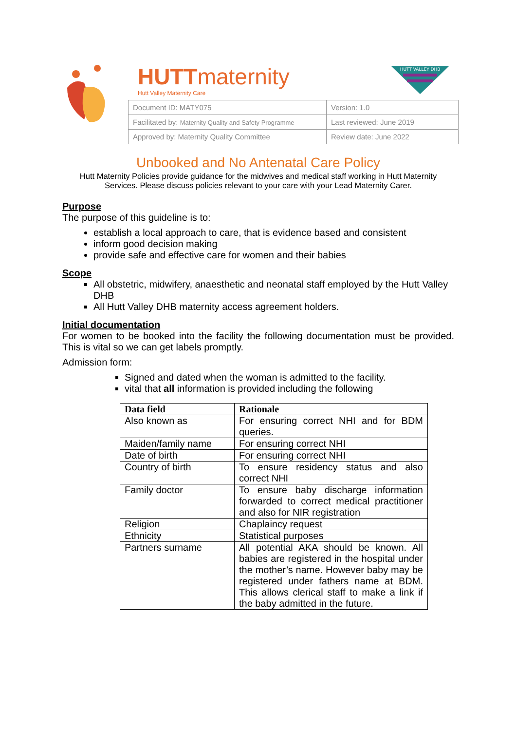HUTTmaternity
Hutt Valley Maternity Care
HUTT VALLEY DHB
| Document ID: MATY075 | Version: 1.0 |
| Facilitated by: Maternity Quality and Safety Programme | Last reviewed: June 2019 |
| Approved by: Maternity Quality Committee | Review date: June 2022 |
Unbooked and No Antenatal Care Policy
Hutt Maternity Policies provide guidance for the midwives and medical staff working in Hutt Maternity Services. Please discuss policies relevant to your care with your Lead Maternity Carer.
Purpose
The purpose of this guideline is to:
establish a local approach to care, that is evidence based and consistent
inform good decision making
provide safe and effective care for women and their babies
Scope
All obstetric, midwifery, anaesthetic and neonatal staff employed by the Hutt Valley DHB
All Hutt Valley DHB maternity access agreement holders.
Initial documentation
For women to be booked into the facility the following documentation must be provided. This is vital so we can get labels promptly.
Admission form:
Signed and dated when the woman is admitted to the facility.
vital that all information is provided including the following
| Data field | Rationale |
| --- | --- |
| Also known as | For ensuring correct NHI and for BDM queries. |
| Maiden/family name | For ensuring correct NHI |
| Date of birth | For ensuring correct NHI |
| Country of birth | To ensure residency status and also correct NHI |
| Family doctor | To ensure baby discharge information forwarded to correct medical practitioner and also for NIR registration |
| Religion | Chaplaincy request |
| Ethnicity | Statistical purposes |
| Partners surname | All potential AKA should be known. All babies are registered in the hospital under the mother’s name. However baby may be registered under fathers name at BDM. This allows clerical staff to make a link if the baby admitted in the future. |